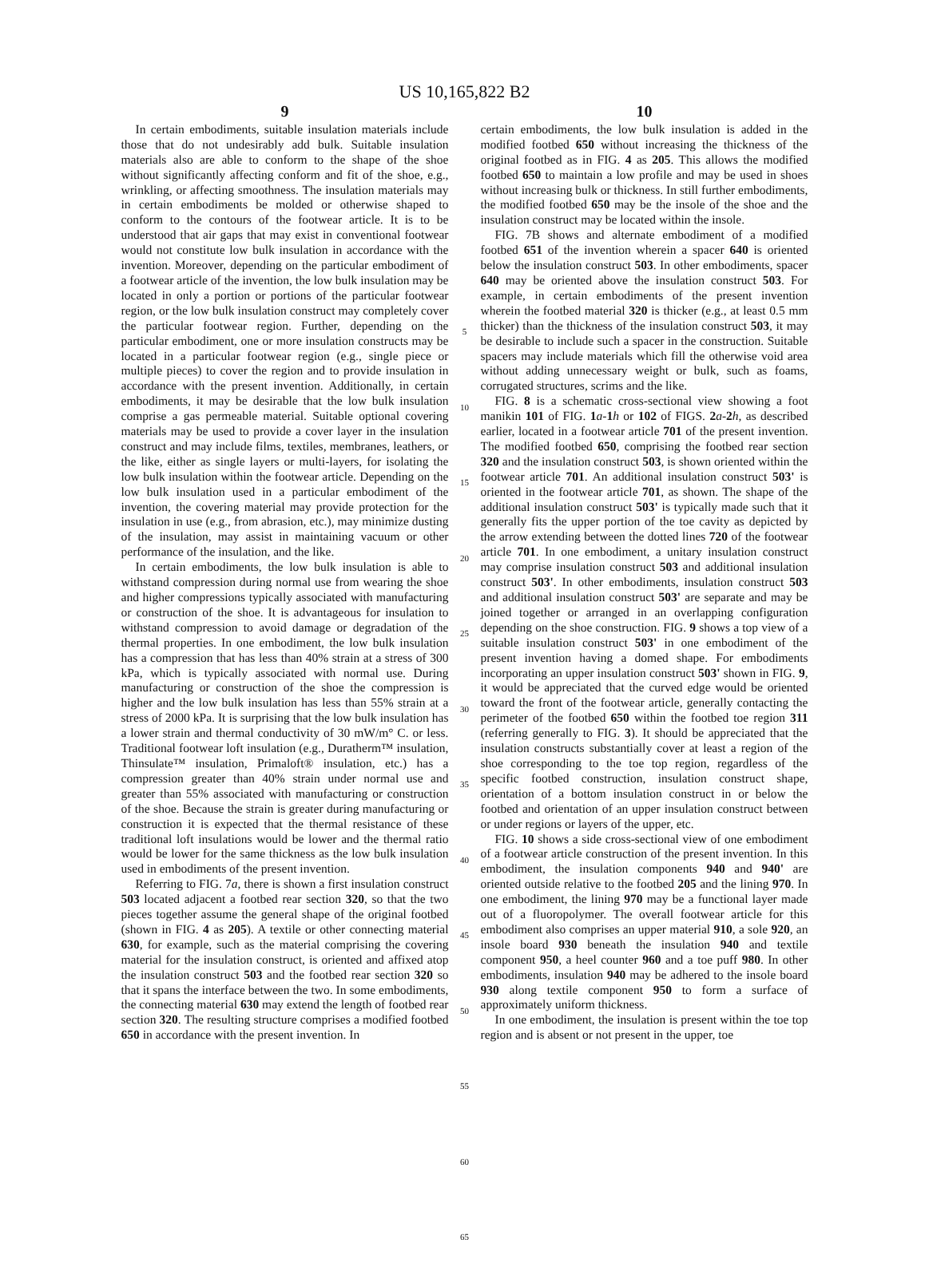US 10,165,822 B2
9
In certain embodiments, suitable insulation materials include those that do not undesirably add bulk. Suitable insulation materials also are able to conform to the shape of the shoe without significantly affecting conform and fit of the shoe, e.g., wrinkling, or affecting smoothness. The insulation materials may in certain embodiments be molded or otherwise shaped to conform to the contours of the footwear article. It is to be understood that air gaps that may exist in conventional footwear would not constitute low bulk insulation in accordance with the invention. Moreover, depending on the particular embodiment of a footwear article of the invention, the low bulk insulation may be located in only a portion or portions of the particular footwear region, or the low bulk insulation construct may completely cover the particular footwear region. Further, depending on the particular embodiment, one or more insulation constructs may be located in a particular footwear region (e.g., single piece or multiple pieces) to cover the region and to provide insulation in accordance with the present invention. Additionally, in certain embodiments, it may be desirable that the low bulk insulation comprise a gas permeable material. Suitable optional covering materials may be used to provide a cover layer in the insulation construct and may include films, textiles, membranes, leathers, or the like, either as single layers or multi-layers, for isolating the low bulk insulation within the footwear article. Depending on the low bulk insulation used in a particular embodiment of the invention, the covering material may provide protection for the insulation in use (e.g., from abrasion, etc.), may minimize dusting of the insulation, may assist in maintaining vacuum or other performance of the insulation, and the like.
In certain embodiments, the low bulk insulation is able to withstand compression during normal use from wearing the shoe and higher compressions typically associated with manufacturing or construction of the shoe. It is advantageous for insulation to withstand compression to avoid damage or degradation of the thermal properties. In one embodiment, the low bulk insulation has a compression that has less than 40% strain at a stress of 300 kPa, which is typically associated with normal use. During manufacturing or construction of the shoe the compression is higher and the low bulk insulation has less than 55% strain at a stress of 2000 kPa. It is surprising that the low bulk insulation has a lower strain and thermal conductivity of 30 mW/m° C. or less. Traditional footwear loft insulation (e.g., Duratherm™ insulation, Thinsulate™ insulation, Primaloft® insulation, etc.) has a compression greater than 40% strain under normal use and greater than 55% associated with manufacturing or construction of the shoe. Because the strain is greater during manufacturing or construction it is expected that the thermal resistance of these traditional loft insulations would be lower and the thermal ratio would be lower for the same thickness as the low bulk insulation used in embodiments of the present invention.
Referring to FIG. 7a, there is shown a first insulation construct 503 located adjacent a footbed rear section 320, so that the two pieces together assume the general shape of the original footbed (shown in FIG. 4 as 205). A textile or other connecting material 630, for example, such as the material comprising the covering material for the insulation construct, is oriented and affixed atop the insulation construct 503 and the footbed rear section 320 so that it spans the interface between the two. In some embodiments, the connecting material 630 may extend the length of footbed rear section 320. The resulting structure comprises a modified footbed 650 in accordance with the present invention. In
5
10
15
20
25
30
35
40
45
50
55
60
65
10
certain embodiments, the low bulk insulation is added in the modified footbed 650 without increasing the thickness of the original footbed as in FIG. 4 as 205. This allows the modified footbed 650 to maintain a low profile and may be used in shoes without increasing bulk or thickness. In still further embodiments, the modified footbed 650 may be the insole of the shoe and the insulation construct may be located within the insole.
FIG. 7B shows and alternate embodiment of a modified footbed 651 of the invention wherein a spacer 640 is oriented below the insulation construct 503. In other embodiments, spacer 640 may be oriented above the insulation construct 503. For example, in certain embodiments of the present invention wherein the footbed material 320 is thicker (e.g., at least 0.5 mm thicker) than the thickness of the insulation construct 503, it may be desirable to include such a spacer in the construction. Suitable spacers may include materials which fill the otherwise void area without adding unnecessary weight or bulk, such as foams, corrugated structures, scrims and the like.
FIG. 8 is a schematic cross-sectional view showing a foot manikin 101 of FIG. 1 a-1 h or 102 of FIGS. 2 a-2 h, as described earlier, located in a footwear article 701 of the present invention. The modified footbed 650, comprising the footbed rear section 320 and the insulation construct 503, is shown oriented within the footwear article 701. An additional insulation construct 503' is oriented in the footwear article 701, as shown. The shape of the additional insulation construct 503' is typically made such that it generally fits the upper portion of the toe cavity as depicted by the arrow extending between the dotted lines 720 of the footwear article 701. In one embodiment, a unitary insulation construct may comprise insulation construct 503 and additional insulation construct 503'. In other embodiments, insulation construct 503 and additional insulation construct 503' are separate and may be joined together or arranged in an overlapping configuration depending on the shoe construction. FIG. 9 shows a top view of a suitable insulation construct 503' in one embodiment of the present invention having a domed shape. For embodiments incorporating an upper insulation construct 503' shown in FIG. 9, it would be appreciated that the curved edge would be oriented toward the front of the footwear article, generally contacting the perimeter of the footbed 650 within the footbed toe region 311 (referring generally to FIG. 3). It should be appreciated that the insulation constructs substantially cover at least a region of the shoe corresponding to the toe top region, regardless of the specific footbed construction, insulation construct shape, orientation of a bottom insulation construct in or below the footbed and orientation of an upper insulation construct between or under regions or layers of the upper, etc.
FIG. 10 shows a side cross-sectional view of one embodiment of a footwear article construction of the present invention. In this embodiment, the insulation components 940 and 940' are oriented outside relative to the footbed 205 and the lining 970. In one embodiment, the lining 970 may be a functional layer made out of a fluoropolymer. The overall footwear article for this embodiment also comprises an upper material 910, a sole 920, an insole board 930 beneath the insulation 940 and textile component 950, a heel counter 960 and a toe puff 980. In other embodiments, insulation 940 may be adhered to the insole board 930 along textile component 950 to form a surface of approximately uniform thickness.
In one embodiment, the insulation is present within the toe top region and is absent or not present in the upper, toe